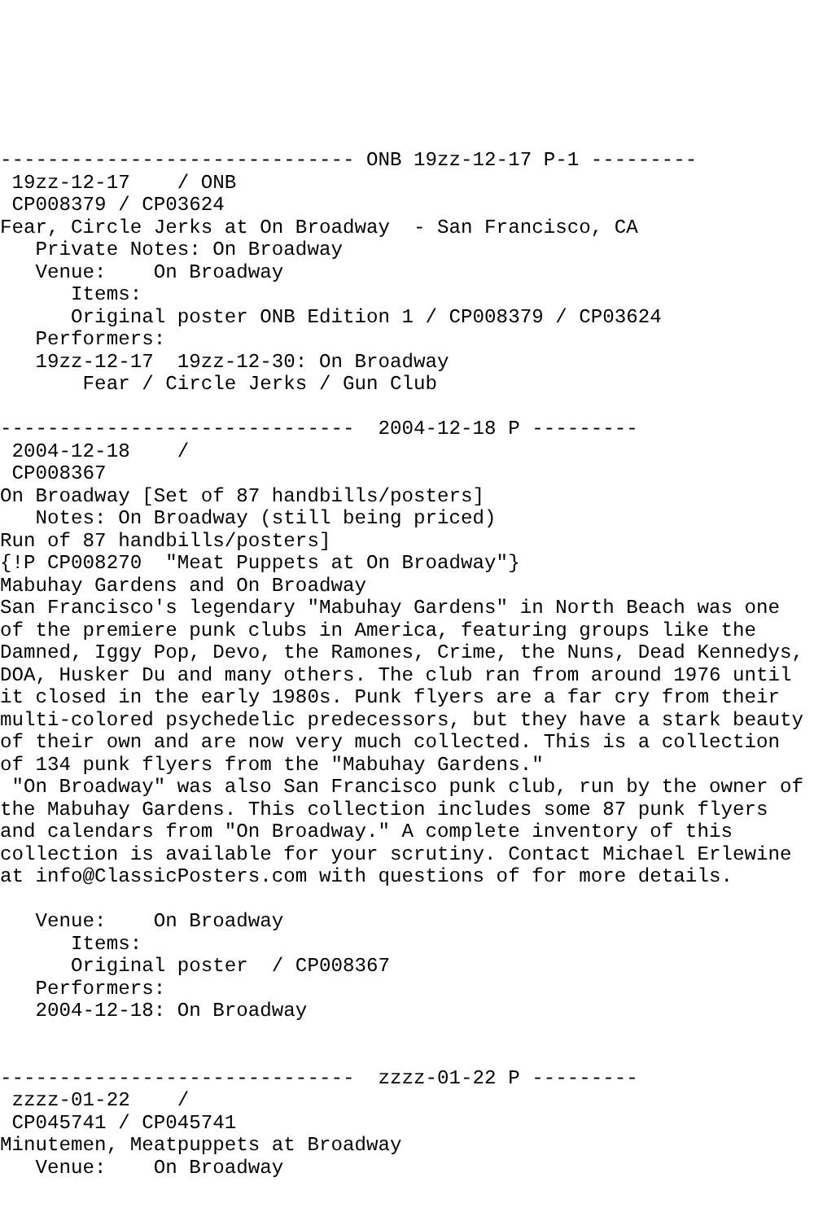------------------------------ ONB 19zz-12-17 P-1 ---------
 19zz-12-17    / ONB
 CP008379 / CP03624
Fear, Circle Jerks at On Broadway  - San Francisco, CA
   Private Notes: On Broadway
   Venue:    On Broadway
      Items:
      Original poster ONB Edition 1 / CP008379 / CP03624
   Performers:
   19zz-12-17  19zz-12-30: On Broadway
       Fear / Circle Jerks / Gun Club

------------------------------  2004-12-18 P ---------
 2004-12-18    /
 CP008367
On Broadway [Set of 87 handbills/posters]
   Notes: On Broadway (still being priced)
Run of 87 handbills/posters]
{!P CP008270  "Meat Puppets at On Broadway"}
Mabuhay Gardens and On Broadway
San Francisco's legendary "Mabuhay Gardens" in North Beach was one
of the premiere punk clubs in America, featuring groups like the
Damned, Iggy Pop, Devo, the Ramones, Crime, the Nuns, Dead Kennedys,
DOA, Husker Du and many others. The club ran from around 1976 until
it closed in the early 1980s. Punk flyers are a far cry from their
multi-colored psychedelic predecessors, but they have a stark beauty
of their own and are now very much collected. This is a collection
of 134 punk flyers from the "Mabuhay Gardens."
 "On Broadway" was also San Francisco punk club, run by the owner of
the Mabuhay Gardens. This collection includes some 87 punk flyers
and calendars from "On Broadway." A complete inventory of this
collection is available for your scrutiny. Contact Michael Erlewine
at info@ClassicPosters.com with questions of for more details.

   Venue:    On Broadway
      Items:
      Original poster  / CP008367
   Performers:
   2004-12-18: On Broadway


------------------------------  zzzz-01-22 P ---------
 zzzz-01-22    /
 CP045741 / CP045741
Minutemen, Meatpuppets at Broadway
   Venue:    On Broadway